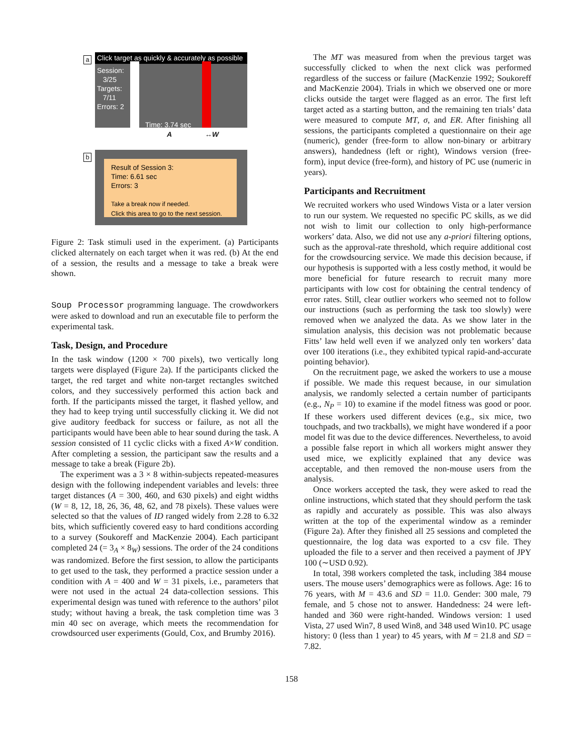a
Click target as quickly & accurately as possible
Session:
3/25
Targets:
7/11
Errors: 2
Time: 3.74 sec
A ↔W
b
Result of Session 3:
Time: 6.61 sec
Errors: 3
Take a break now if needed.
Click this area to go to the next session.
Figure 2: Task stimuli used in the experiment. (a) Participants clicked alternately on each target when it was red. (b) At the end of a session, the results and a message to take a break were shown.
Soup Processor programming language. The crowdworkers were asked to download and run an executable file to perform the experimental task.
Task, Design, and Procedure
In the task window (1200 × 700 pixels), two vertically long targets were displayed (Figure 2a). If the participants clicked the target, the red target and white non-target rectangles switched colors, and they successively performed this action back and forth. If the participants missed the target, it flashed yellow, and they had to keep trying until successfully clicking it. We did not give auditory feedback for success or failure, as not all the participants would have been able to hear sound during the task. A session consisted of 11 cyclic clicks with a fixed A×W condition. After completing a session, the participant saw the results and a message to take a break (Figure 2b).
The experiment was a 3 × 8 within-subjects repeated-measures design with the following independent variables and levels: three target distances (A = 300, 460, and 630 pixels) and eight widths (W = 8, 12, 18, 26, 36, 48, 62, and 78 pixels). These values were selected so that the values of ID ranged widely from 2.28 to 6.32 bits, which sufficiently covered easy to hard conditions according to a survey (Soukoreff and MacKenzie 2004). Each participant completed 24 (= 3<sub>A</sub> × 8<sub>W</sub>) sessions. The order of the 24 conditions was randomized. Before the first session, to allow the participants to get used to the task, they performed a practice session under a condition with A = 400 and W = 31 pixels, i.e., parameters that were not used in the actual 24 data-collection sessions. This experimental design was tuned with reference to the authors’ pilot study; without having a break, the task completion time was 3 min 40 sec on average, which meets the recommendation for crowdsourced user experiments (Gould, Cox, and Brumby 2016).
The MT was measured from when the previous target was successfully clicked to when the next click was performed regardless of the success or failure (MacKenzie 1992; Soukoreff and MacKenzie 2004). Trials in which we observed one or more clicks outside the target were flagged as an error. The first left target acted as a starting button, and the remaining ten trials’ data were measured to compute MT, σ, and ER. After finishing all sessions, the participants completed a questionnaire on their age (numeric), gender (free-form to allow non-binary or arbitrary answers), handedness (left or right), Windows version (free-form), input device (free-form), and history of PC use (numeric in years).
Participants and Recruitment
We recruited workers who used Windows Vista or a later version to run our system. We requested no specific PC skills, as we did not wish to limit our collection to only high-performance workers’ data. Also, we did not use any a-priori filtering options, such as the approval-rate threshold, which require additional cost for the crowdsourcing service. We made this decision because, if our hypothesis is supported with a less costly method, it would be more beneficial for future research to recruit many more participants with low cost for obtaining the central tendency of error rates. Still, clear outlier workers who seemed not to follow our instructions (such as performing the task too slowly) were removed when we analyzed the data. As we show later in the simulation analysis, this decision was not problematic because Fitts’ law held well even if we analyzed only ten workers’ data over 100 iterations (i.e., they exhibited typical rapid-and-accurate pointing behavior).
On the recruitment page, we asked the workers to use a mouse if possible. We made this request because, in our simulation analysis, we randomly selected a certain number of participants (e.g., N<sub>P</sub> = 10) to examine if the model fitness was good or poor. If these workers used different devices (e.g., six mice, two touchpads, and two trackballs), we might have wondered if a poor model fit was due to the device differences. Nevertheless, to avoid a possible false report in which all workers might answer they used mice, we explicitly explained that any device was acceptable, and then removed the non-mouse users from the analysis.
Once workers accepted the task, they were asked to read the online instructions, which stated that they should perform the task as rapidly and accurately as possible. This was also always written at the top of the experimental window as a reminder (Figure 2a). After they finished all 25 sessions and completed the questionnaire, the log data was exported to a csv file. They uploaded the file to a server and then received a payment of JPY 100 (∼USD 0.92).
In total, 398 workers completed the task, including 384 mouse users. The mouse users’ demographics were as follows. Age: 16 to 76 years, with M = 43.6 and SD = 11.0. Gender: 300 male, 79 female, and 5 chose not to answer. Handedness: 24 were left-handed and 360 were right-handed. Windows version: 1 used Vista, 27 used Win7, 8 used Win8, and 348 used Win10. PC usage history: 0 (less than 1 year) to 45 years, with M = 21.8 and SD = 7.82.
158